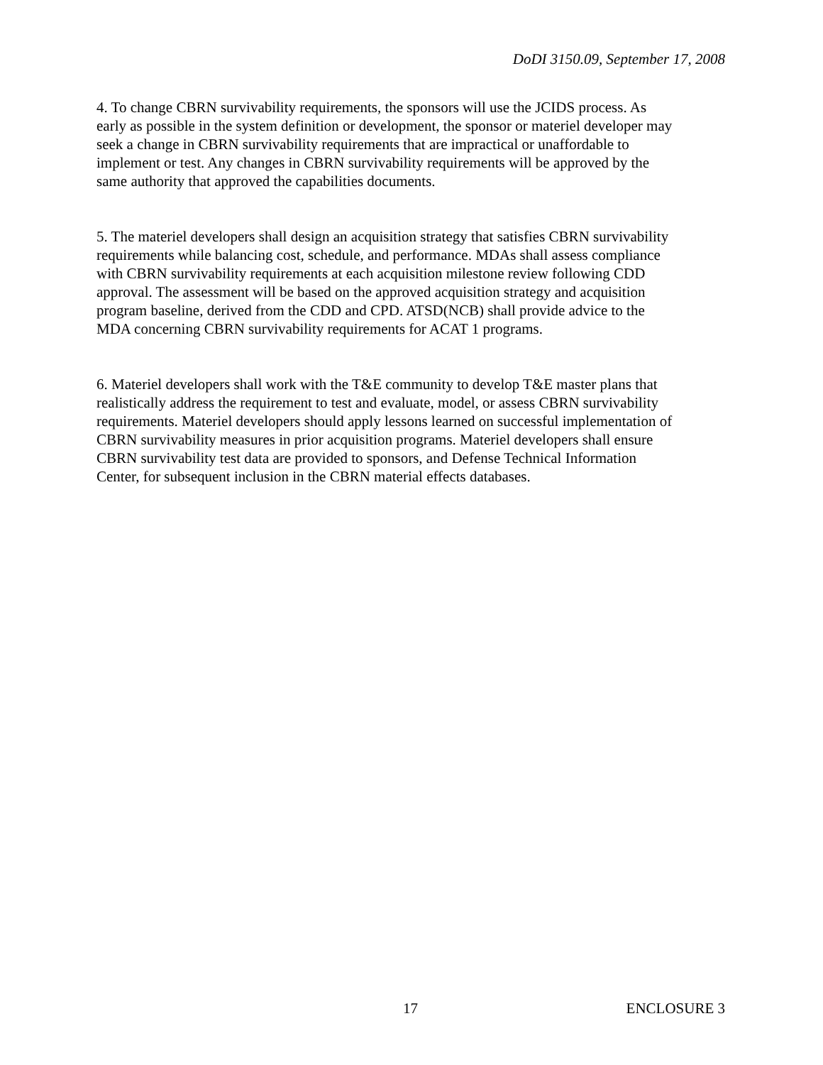DoDI 3150.09, September 17, 2008
4. To change CBRN survivability requirements, the sponsors will use the JCIDS process. As early as possible in the system definition or development, the sponsor or materiel developer may seek a change in CBRN survivability requirements that are impractical or unaffordable to implement or test. Any changes in CBRN survivability requirements will be approved by the same authority that approved the capabilities documents.
5. The materiel developers shall design an acquisition strategy that satisfies CBRN survivability requirements while balancing cost, schedule, and performance. MDAs shall assess compliance with CBRN survivability requirements at each acquisition milestone review following CDD approval. The assessment will be based on the approved acquisition strategy and acquisition program baseline, derived from the CDD and CPD. ATSD(NCB) shall provide advice to the MDA concerning CBRN survivability requirements for ACAT 1 programs.
6. Materiel developers shall work with the T&E community to develop T&E master plans that realistically address the requirement to test and evaluate, model, or assess CBRN survivability requirements. Materiel developers should apply lessons learned on successful implementation of CBRN survivability measures in prior acquisition programs. Materiel developers shall ensure CBRN survivability test data are provided to sponsors, and Defense Technical Information Center, for subsequent inclusion in the CBRN material effects databases.
17 ENCLOSURE 3